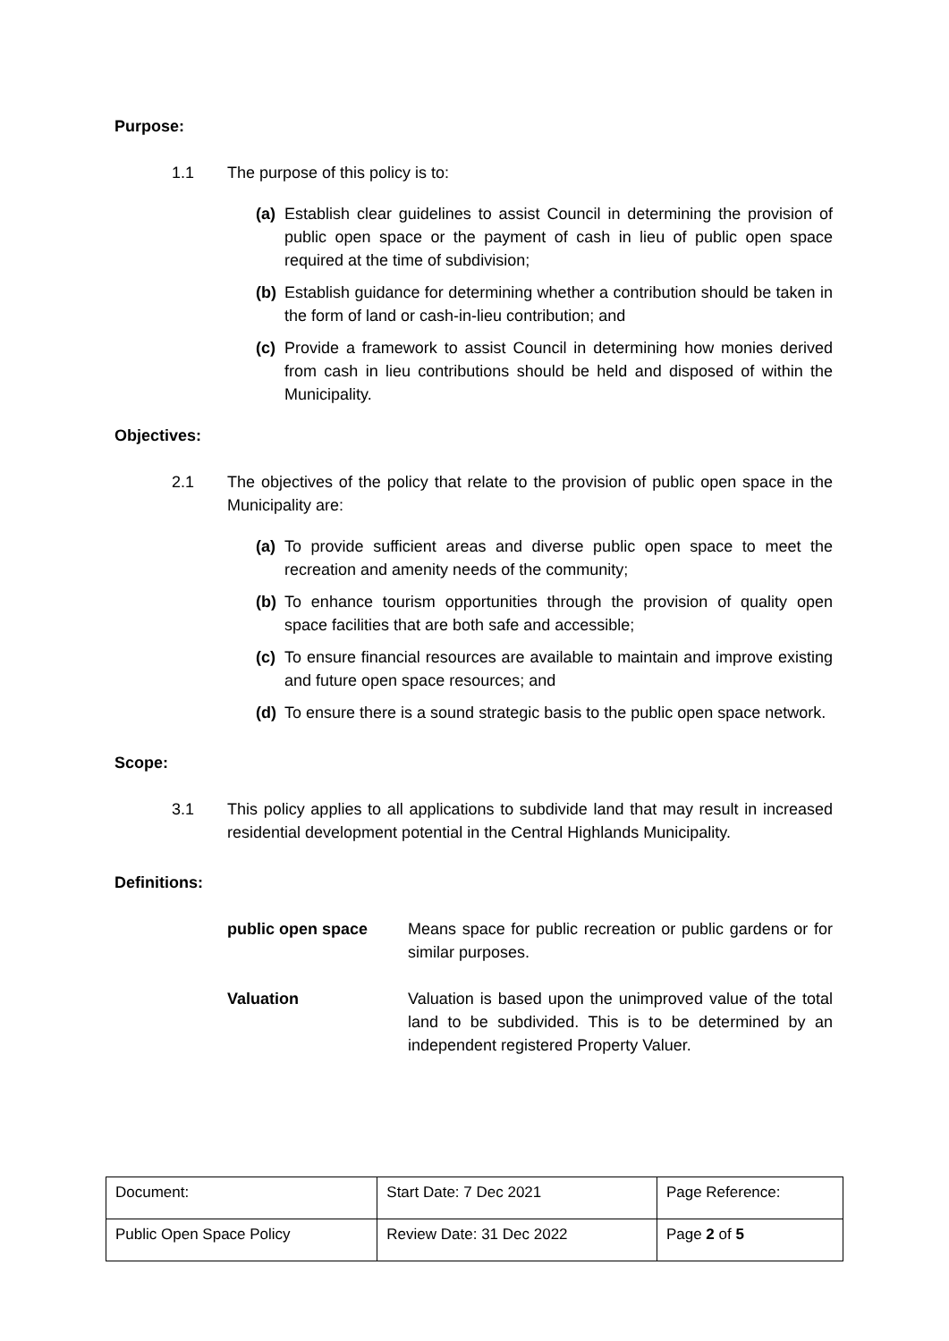Purpose:
1.1 The purpose of this policy is to:
(a) Establish clear guidelines to assist Council in determining the provision of public open space or the payment of cash in lieu of public open space required at the time of subdivision;
(b) Establish guidance for determining whether a contribution should be taken in the form of land or cash-in-lieu contribution; and
(c) Provide a framework to assist Council in determining how monies derived from cash in lieu contributions should be held and disposed of within the Municipality.
Objectives:
2.1 The objectives of the policy that relate to the provision of public open space in the Municipality are:
(a) To provide sufficient areas and diverse public open space to meet the recreation and amenity needs of the community;
(b) To enhance tourism opportunities through the provision of quality open space facilities that are both safe and accessible;
(c) To ensure financial resources are available to maintain and improve existing and future open space resources; and
(d) To ensure there is a sound strategic basis to the public open space network.
Scope:
3.1 This policy applies to all applications to subdivide land that may result in increased residential development potential in the Central Highlands Municipality.
Definitions:
public open space Means space for public recreation or public gardens or for similar purposes.
Valuation Valuation is based upon the unimproved value of the total land to be subdivided. This is to be determined by an independent registered Property Valuer.
| Document: | Start Date: 7 Dec 2021 | Page Reference: |
| Public Open Space Policy | Review Date: 31 Dec 2022 | Page 2 of 5 |